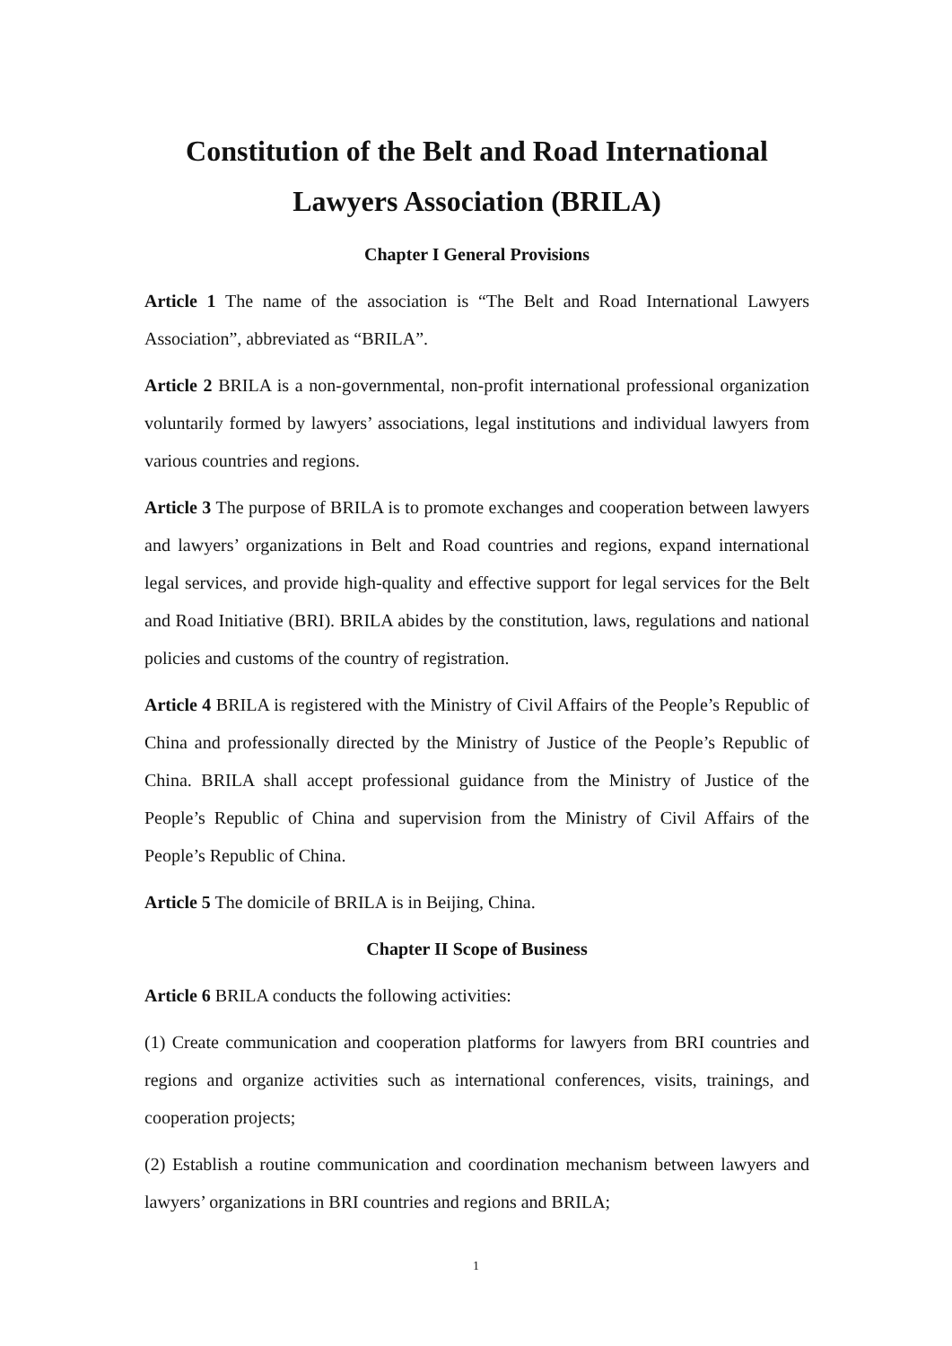Constitution of the Belt and Road International
Lawyers Association (BRILA)
Chapter I General Provisions
Article 1 The name of the association is “The Belt and Road International Lawyers Association”, abbreviated as “BRILA”.
Article 2 BRILA is a non-governmental, non-profit international professional organization voluntarily formed by lawyers’ associations, legal institutions and individual lawyers from various countries and regions.
Article 3 The purpose of BRILA is to promote exchanges and cooperation between lawyers and lawyers’ organizations in Belt and Road countries and regions, expand international legal services, and provide high-quality and effective support for legal services for the Belt and Road Initiative (BRI). BRILA abides by the constitution, laws, regulations and national policies and customs of the country of registration.
Article 4 BRILA is registered with the Ministry of Civil Affairs of the People’s Republic of China and professionally directed by the Ministry of Justice of the People’s Republic of China. BRILA shall accept professional guidance from the Ministry of Justice of the People’s Republic of China and supervision from the Ministry of Civil Affairs of the People’s Republic of China.
Article 5 The domicile of BRILA is in Beijing, China.
Chapter II Scope of Business
Article 6 BRILA conducts the following activities:
(1) Create communication and cooperation platforms for lawyers from BRI countries and regions and organize activities such as international conferences, visits, trainings, and cooperation projects;
(2) Establish a routine communication and coordination mechanism between lawyers and lawyers’ organizations in BRI countries and regions and BRILA;
1